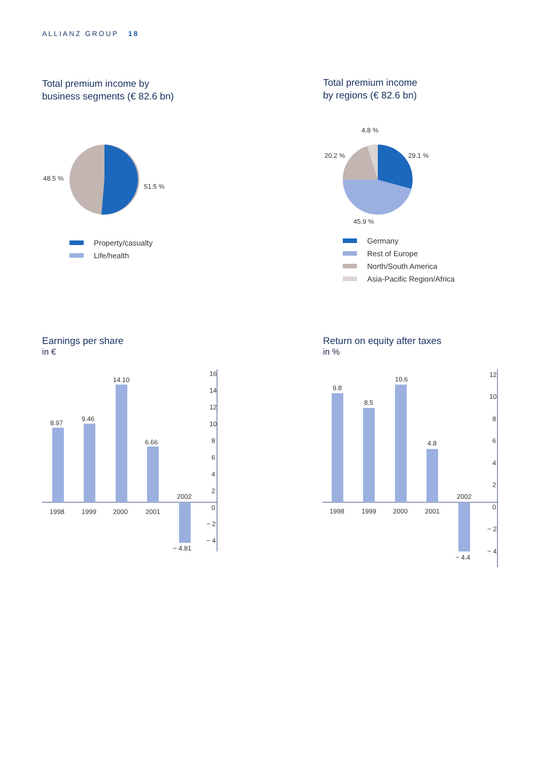ALLIANZ GROUP 18
Total premium income by
business segments (€ 82.6 bn)
48.5 %
51.5 %
Property/casualty
Life/health
Total premium income
by regions (€ 82.6 bn)
4.8 %
29.1 %
20.2 %
45.9 %
Germany
Rest of Europe
North/South America
Asia-Pacific Region/Africa
Earnings per share
in €
8.97
9.46
14.10
6.66
− 4.81
1998
1999
2000
2001
2002
16
14
12
10
8
6
4
2
0
− 2
− 4
Return on equity after taxes
in %
9.8
8.5
10.6
4.8
− 4.4
1998
1999
2000
2001
2002
12
10
8
6
4
2
0
− 2
− 4